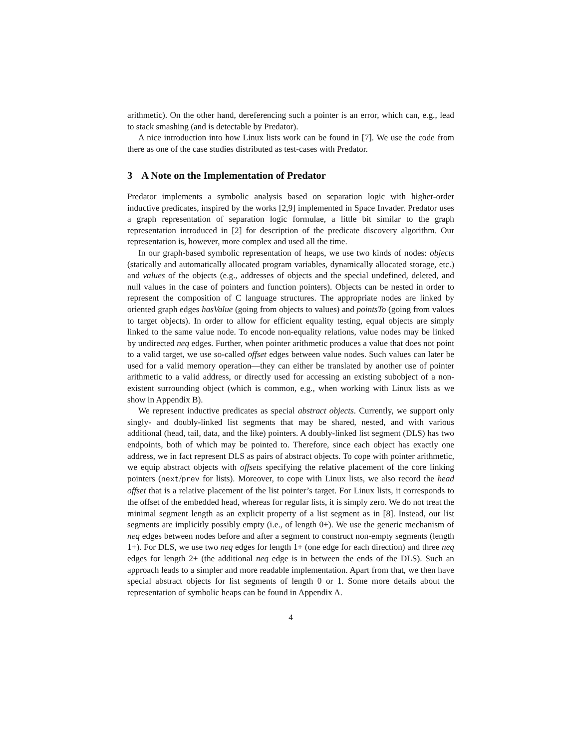arithmetic). On the other hand, dereferencing such a pointer is an error, which can, e.g., lead to stack smashing (and is detectable by Predator).
A nice introduction into how Linux lists work can be found in [7]. We use the code from there as one of the case studies distributed as test-cases with Predator.
3 A Note on the Implementation of Predator
Predator implements a symbolic analysis based on separation logic with higher-order inductive predicates, inspired by the works [2,9] implemented in Space Invader. Predator uses a graph representation of separation logic formulae, a little bit similar to the graph representation introduced in [2] for description of the predicate discovery algorithm. Our representation is, however, more complex and used all the time.
In our graph-based symbolic representation of heaps, we use two kinds of nodes: objects (statically and automatically allocated program variables, dynamically allocated storage, etc.) and values of the objects (e.g., addresses of objects and the special undefined, deleted, and null values in the case of pointers and function pointers). Objects can be nested in order to represent the composition of C language structures. The appropriate nodes are linked by oriented graph edges hasValue (going from objects to values) and pointsTo (going from values to target objects). In order to allow for efficient equality testing, equal objects are simply linked to the same value node. To encode non-equality relations, value nodes may be linked by undirected neq edges. Further, when pointer arithmetic produces a value that does not point to a valid target, we use so-called offset edges between value nodes. Such values can later be used for a valid memory operation—they can either be translated by another use of pointer arithmetic to a valid address, or directly used for accessing an existing subobject of a non-existent surrounding object (which is common, e.g., when working with Linux lists as we show in Appendix B).
We represent inductive predicates as special abstract objects. Currently, we support only singly- and doubly-linked list segments that may be shared, nested, and with various additional (head, tail, data, and the like) pointers. A doubly-linked list segment (DLS) has two endpoints, both of which may be pointed to. Therefore, since each object has exactly one address, we in fact represent DLS as pairs of abstract objects. To cope with pointer arithmetic, we equip abstract objects with offsets specifying the relative placement of the core linking pointers (next/prev for lists). Moreover, to cope with Linux lists, we also record the head offset that is a relative placement of the list pointer’s target. For Linux lists, it corresponds to the offset of the embedded head, whereas for regular lists, it is simply zero. We do not treat the minimal segment length as an explicit property of a list segment as in [8]. Instead, our list segments are implicitly possibly empty (i.e., of length 0+). We use the generic mechanism of neq edges between nodes before and after a segment to construct non-empty segments (length 1+). For DLS, we use two neq edges for length 1+ (one edge for each direction) and three neq edges for length 2+ (the additional neq edge is in between the ends of the DLS). Such an approach leads to a simpler and more readable implementation. Apart from that, we then have special abstract objects for list segments of length 0 or 1. Some more details about the representation of symbolic heaps can be found in Appendix A.
4